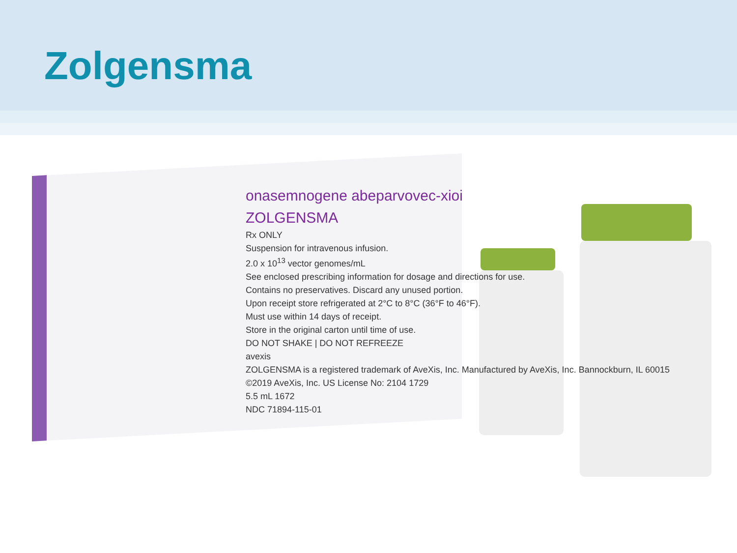Zolgensma
onasemnogene abeparvovec-xioi
ZOLGENSMA
Rx ONLY
Suspension for intravenous infusion.
2.0 x 10<sup>13</sup> vector genomes/mL
See enclosed prescribing information for dosage and directions for use.
Contains no preservatives. Discard any unused portion.
Upon receipt store refrigerated at 2°C to 8°C (36°F to 46°F).
Must use within 14 days of receipt.
Store in the original carton until time of use.
DO NOT SHAKE | DO NOT REFREEZE
avexis
ZOLGENSMA is a registered trademark of AveXis, Inc. Manufactured by AveXis, Inc. Bannockburn, IL 60015
©2019 AveXis, Inc. US License No: 2104 1729
5.5 mL 1672
NDC 71894-115-01